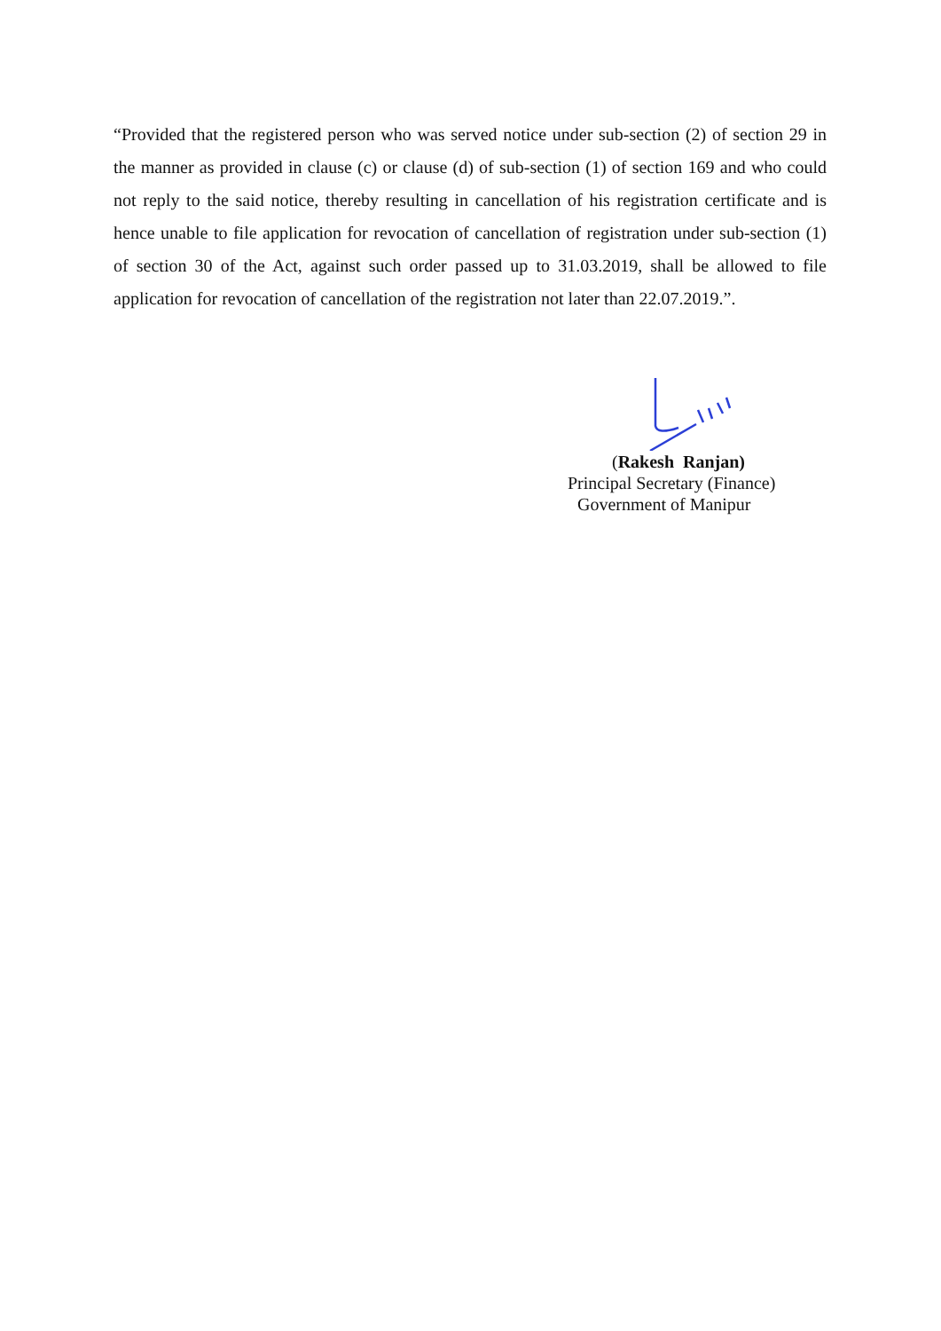“Provided that the registered person who was served notice under sub-section (2) of section 29 in the manner as provided in clause (c) or clause (d) of sub-section (1) of section 169 and who could not reply to the said notice, thereby resulting in cancellation of his registration certificate and is hence unable to file application for revocation of cancellation of registration under sub-section (1) of section 30 of the Act, against such order passed up to 31.03.2019, shall be allowed to file application for revocation of cancellation of the registration not later than 22.07.2019.”.
(Rakesh Ranjan)
Principal Secretary (Finance)
Government of Manipur